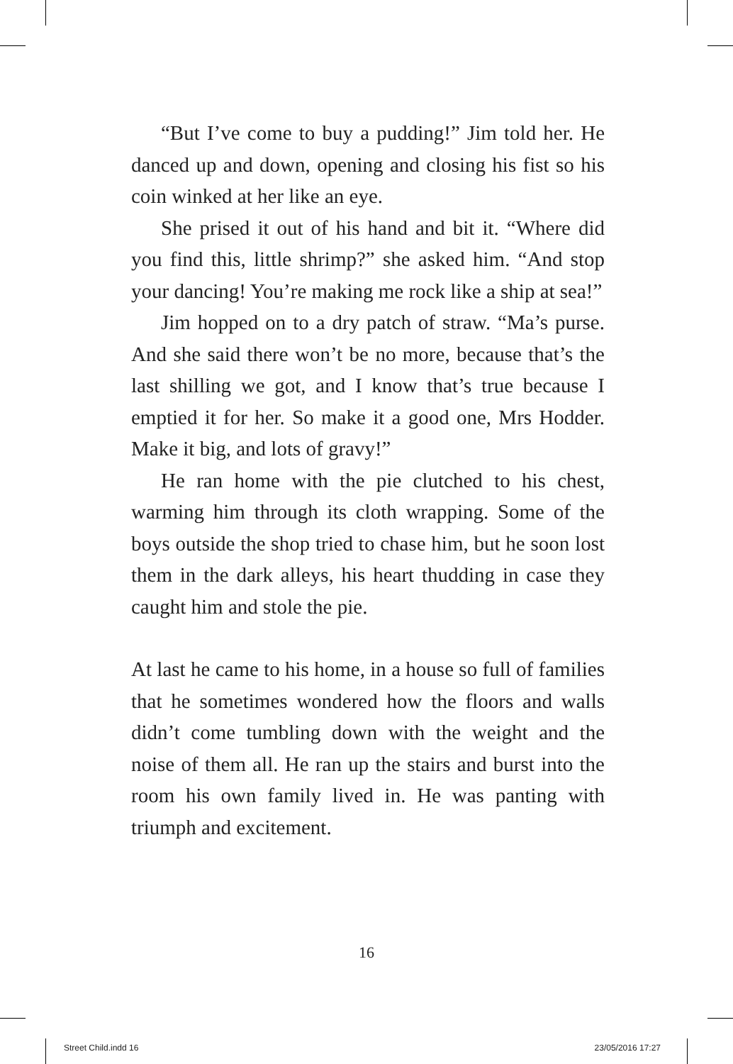“But I’ve come to buy a pudding!” Jim told her. He danced up and down, opening and closing his fist so his coin winked at her like an eye.
She prised it out of his hand and bit it. “Where did you find this, little shrimp?” she asked him. “And stop your dancing! You’re making me rock like a ship at sea!”
Jim hopped on to a dry patch of straw. “Ma’s purse. And she said there won’t be no more, because that’s the last shilling we got, and I know that’s true because I emptied it for her. So make it a good one, Mrs Hodder. Make it big, and lots of gravy!”
He ran home with the pie clutched to his chest, warming him through its cloth wrapping. Some of the boys outside the shop tried to chase him, but he soon lost them in the dark alleys, his heart thudding in case they caught him and stole the pie.
At last he came to his home, in a house so full of families that he sometimes wondered how the floors and walls didn’t come tumbling down with the weight and the noise of them all. He ran up the stairs and burst into the room his own family lived in. He was panting with triumph and excitement.
16
Street Child.indd 16 23/05/2016 17:27